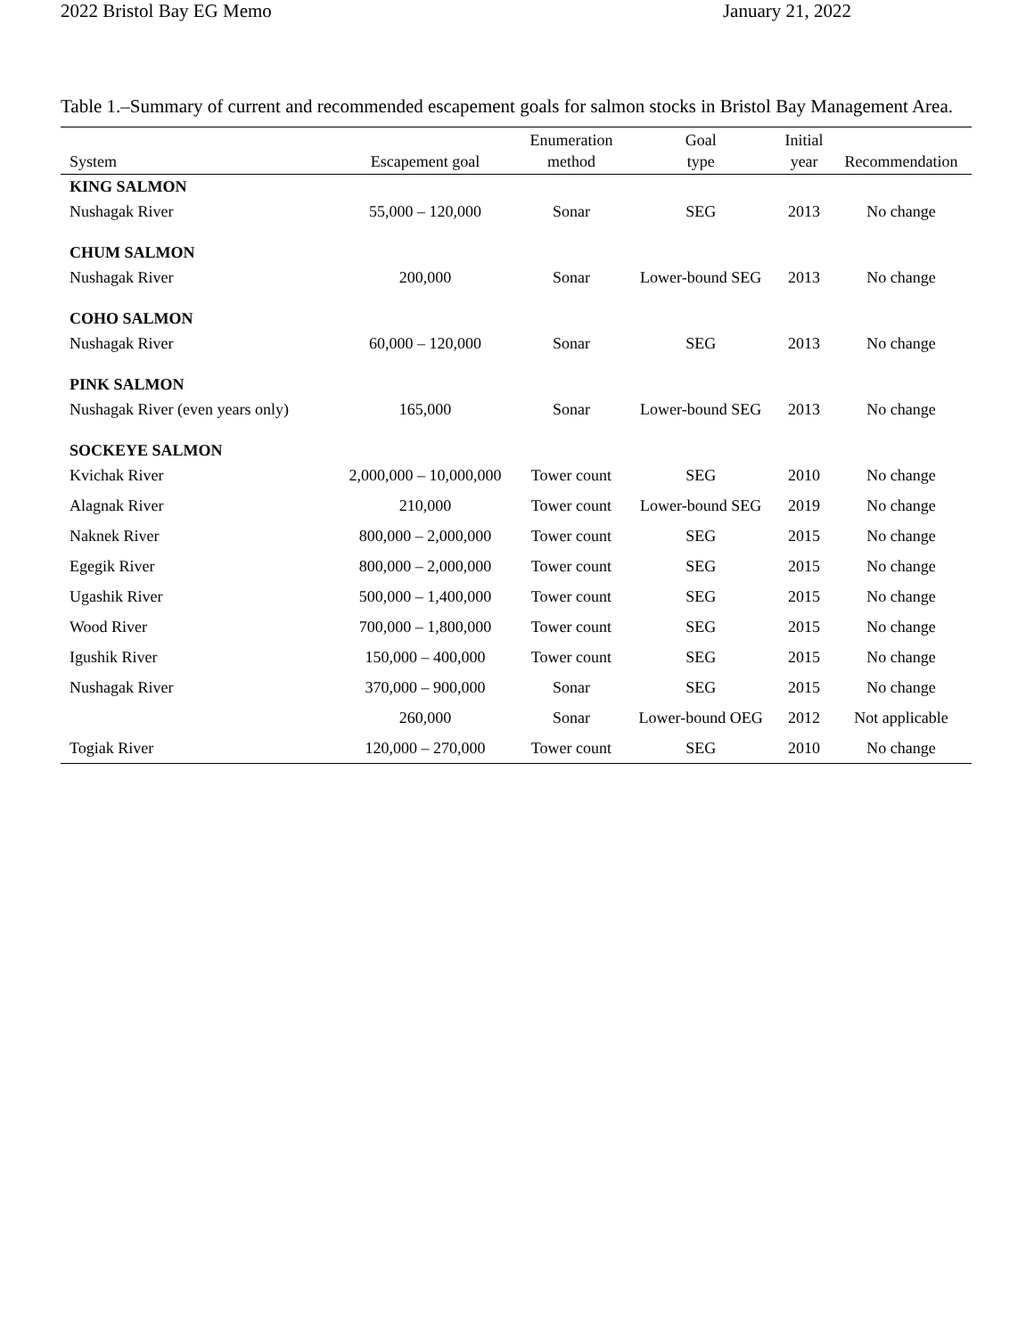2022 Bristol Bay EG Memo January 21, 2022
Table 1.–Summary of current and recommended escapement goals for salmon stocks in Bristol Bay Management Area.
| System | Escapement goal | Enumeration method | Goal type | Initial year | Recommendation |
| --- | --- | --- | --- | --- | --- |
| KING SALMON | | | | | |
| Nushagak River | 55,000 – 120,000 | Sonar | SEG | 2013 | No change |
| CHUM SALMON | | | | | |
| Nushagak River | 200,000 | Sonar | Lower-bound SEG | 2013 | No change |
| COHO SALMON | | | | | |
| Nushagak River | 60,000 – 120,000 | Sonar | SEG | 2013 | No change |
| PINK SALMON | | | | | |
| Nushagak River (even years only) | 165,000 | Sonar | Lower-bound SEG | 2013 | No change |
| SOCKEYE SALMON | | | | | |
| Kvichak River | 2,000,000 – 10,000,000 | Tower count | SEG | 2010 | No change |
| Alagnak River | 210,000 | Tower count | Lower-bound SEG | 2019 | No change |
| Naknek River | 800,000 – 2,000,000 | Tower count | SEG | 2015 | No change |
| Egegik River | 800,000 – 2,000,000 | Tower count | SEG | 2015 | No change |
| Ugashik River | 500,000 – 1,400,000 | Tower count | SEG | 2015 | No change |
| Wood River | 700,000 – 1,800,000 | Tower count | SEG | 2015 | No change |
| Igushik River | 150,000 – 400,000 | Tower count | SEG | 2015 | No change |
| Nushagak River | 370,000 – 900,000 | Sonar | SEG | 2015 | No change |
| | 260,000 | Sonar | Lower-bound OEG | 2012 | Not applicable |
| Togiak River | 120,000 – 270,000 | Tower count | SEG | 2010 | No change |